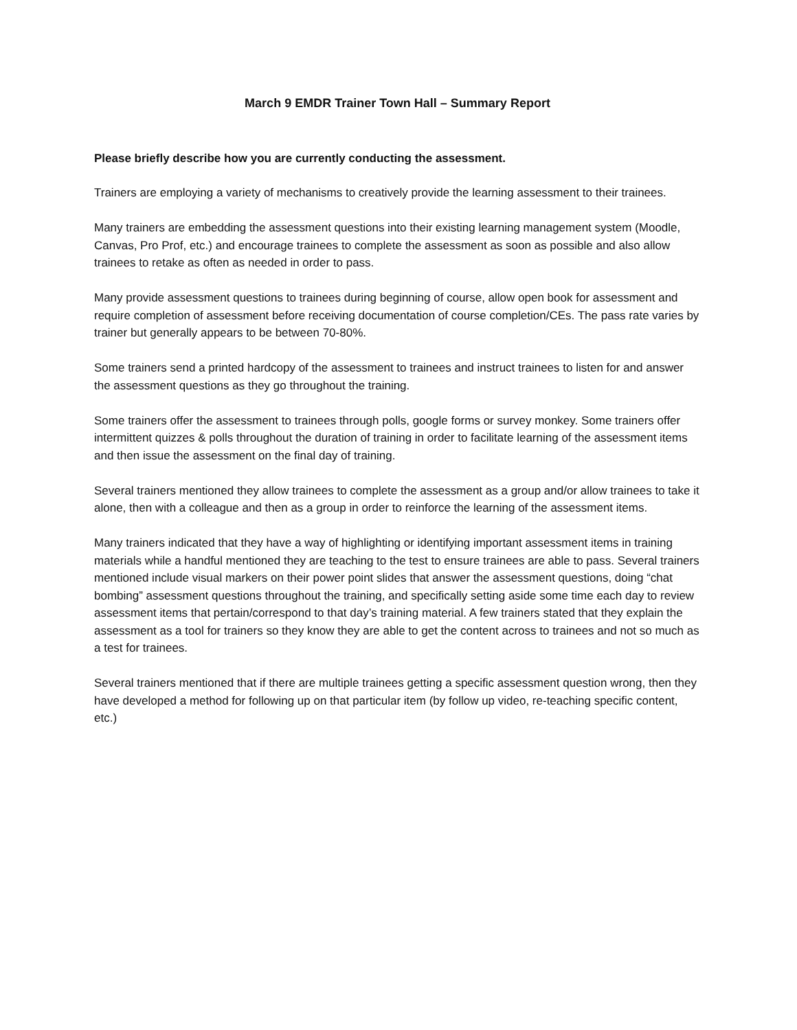March 9 EMDR Trainer Town Hall – Summary Report
Please briefly describe how you are currently conducting the assessment.
Trainers are employing a variety of mechanisms to creatively provide the learning assessment to their trainees.
Many trainers are embedding the assessment questions into their existing learning management system (Moodle, Canvas, Pro Prof, etc.) and encourage trainees to complete the assessment as soon as possible and also allow trainees to retake as often as needed in order to pass.
Many provide assessment questions to trainees during beginning of course, allow open book for assessment and require completion of assessment before receiving documentation of course completion/CEs. The pass rate varies by trainer but generally appears to be between 70-80%.
Some trainers send a printed hardcopy of the assessment to trainees and instruct trainees to listen for and answer the assessment questions as they go throughout the training.
Some trainers offer the assessment to trainees through polls, google forms or survey monkey. Some trainers offer intermittent quizzes & polls throughout the duration of training in order to facilitate learning of the assessment items and then issue the assessment on the final day of training.
Several trainers mentioned they allow trainees to complete the assessment as a group and/or allow trainees to take it alone, then with a colleague and then as a group in order to reinforce the learning of the assessment items.
Many trainers indicated that they have a way of highlighting or identifying important assessment items in training materials while a handful mentioned they are teaching to the test to ensure trainees are able to pass. Several trainers mentioned include visual markers on their power point slides that answer the assessment questions, doing “chat bombing” assessment questions throughout the training, and specifically setting aside some time each day to review assessment items that pertain/correspond to that day’s training material. A few trainers stated that they explain the assessment as a tool for trainers so they know they are able to get the content across to trainees and not so much as a test for trainees.
Several trainers mentioned that if there are multiple trainees getting a specific assessment question wrong, then they have developed a method for following up on that particular item (by follow up video, re-teaching specific content, etc.)